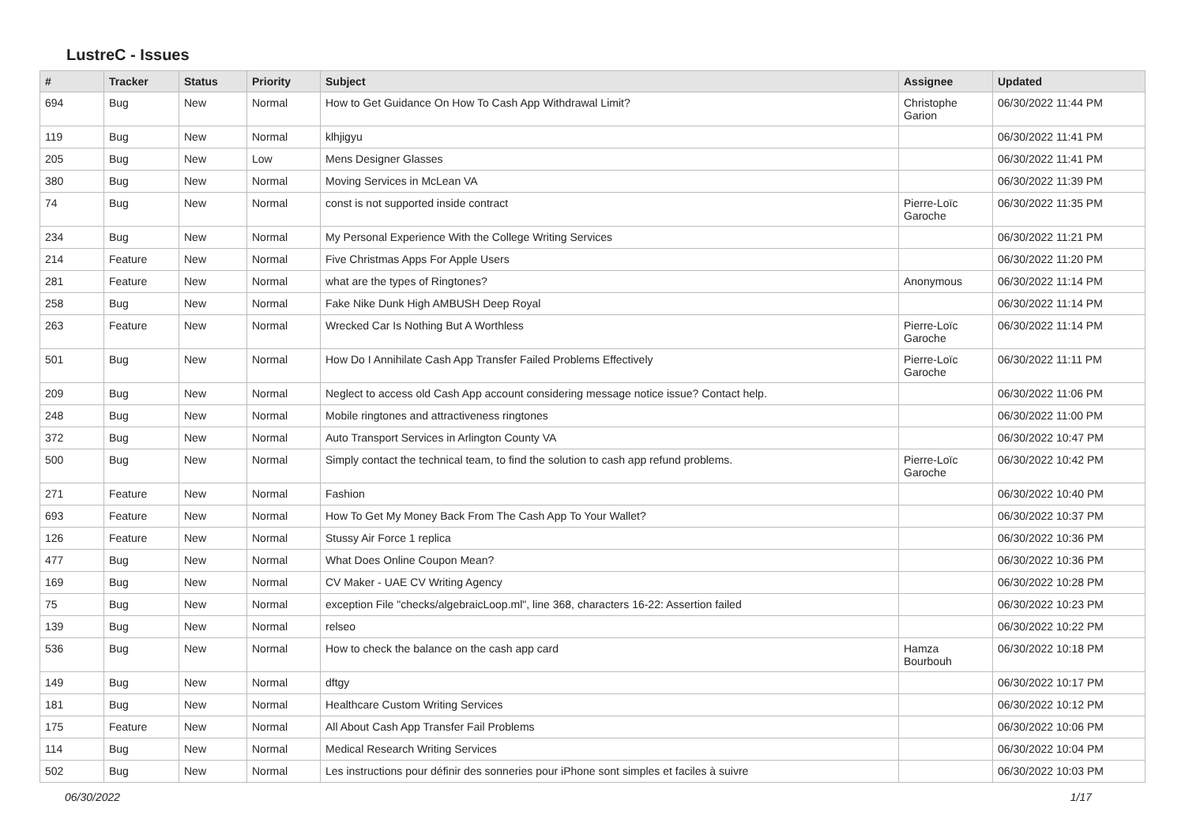LustreC - Issues
| # | Tracker | Status | Priority | Subject | Assignee | Updated |
| --- | --- | --- | --- | --- | --- | --- |
| 694 | Bug | New | Normal | How to Get Guidance On How To Cash App Withdrawal Limit? | Christophe Garion | 06/30/2022 11:44 PM |
| 119 | Bug | New | Normal | klhjigyu | | 06/30/2022 11:41 PM |
| 205 | Bug | New | Low | Mens Designer Glasses | | 06/30/2022 11:41 PM |
| 380 | Bug | New | Normal | Moving Services in McLean VA | | 06/30/2022 11:39 PM |
| 74 | Bug | New | Normal | const is not supported inside contract | Pierre-Loïc Garoche | 06/30/2022 11:35 PM |
| 234 | Bug | New | Normal | My Personal Experience With the College Writing Services | | 06/30/2022 11:21 PM |
| 214 | Feature | New | Normal | Five Christmas Apps For Apple Users | | 06/30/2022 11:20 PM |
| 281 | Feature | New | Normal | what are the types of Ringtones? | Anonymous | 06/30/2022 11:14 PM |
| 258 | Bug | New | Normal | Fake Nike Dunk High AMBUSH Deep Royal | | 06/30/2022 11:14 PM |
| 263 | Feature | New | Normal | Wrecked Car Is Nothing But A Worthless | Pierre-Loïc Garoche | 06/30/2022 11:14 PM |
| 501 | Bug | New | Normal | How Do I Annihilate Cash App Transfer Failed Problems Effectively | Pierre-Loïc Garoche | 06/30/2022 11:11 PM |
| 209 | Bug | New | Normal | Neglect to access old Cash App account considering message notice issue? Contact help. | | 06/30/2022 11:06 PM |
| 248 | Bug | New | Normal | Mobile ringtones and attractiveness ringtones | | 06/30/2022 11:00 PM |
| 372 | Bug | New | Normal | Auto Transport Services in Arlington County VA | | 06/30/2022 10:47 PM |
| 500 | Bug | New | Normal | Simply contact the technical team, to find the solution to cash app refund problems. | Pierre-Loïc Garoche | 06/30/2022 10:42 PM |
| 271 | Feature | New | Normal | Fashion | | 06/30/2022 10:40 PM |
| 693 | Feature | New | Normal | How To Get My Money Back From The Cash App To Your Wallet? | | 06/30/2022 10:37 PM |
| 126 | Feature | New | Normal | Stussy Air Force 1 replica | | 06/30/2022 10:36 PM |
| 477 | Bug | New | Normal | What Does Online Coupon Mean? | | 06/30/2022 10:36 PM |
| 169 | Bug | New | Normal | CV Maker - UAE CV Writing Agency | | 06/30/2022 10:28 PM |
| 75 | Bug | New | Normal | exception File "checks/algebraicLoop.ml", line 368, characters 16-22: Assertion failed | | 06/30/2022 10:23 PM |
| 139 | Bug | New | Normal | relseo | | 06/30/2022 10:22 PM |
| 536 | Bug | New | Normal | How to check the balance on the cash app card | Hamza Bourbouh | 06/30/2022 10:18 PM |
| 149 | Bug | New | Normal | dftgy | | 06/30/2022 10:17 PM |
| 181 | Bug | New | Normal | Healthcare Custom Writing Services | | 06/30/2022 10:12 PM |
| 175 | Feature | New | Normal | All About Cash App Transfer Fail Problems | | 06/30/2022 10:06 PM |
| 114 | Bug | New | Normal | Medical Research Writing Services | | 06/30/2022 10:04 PM |
| 502 | Bug | New | Normal | Les instructions pour définir des sonneries pour iPhone sont simples et faciles à suivre | | 06/30/2022 10:03 PM |
06/30/2022 1/17